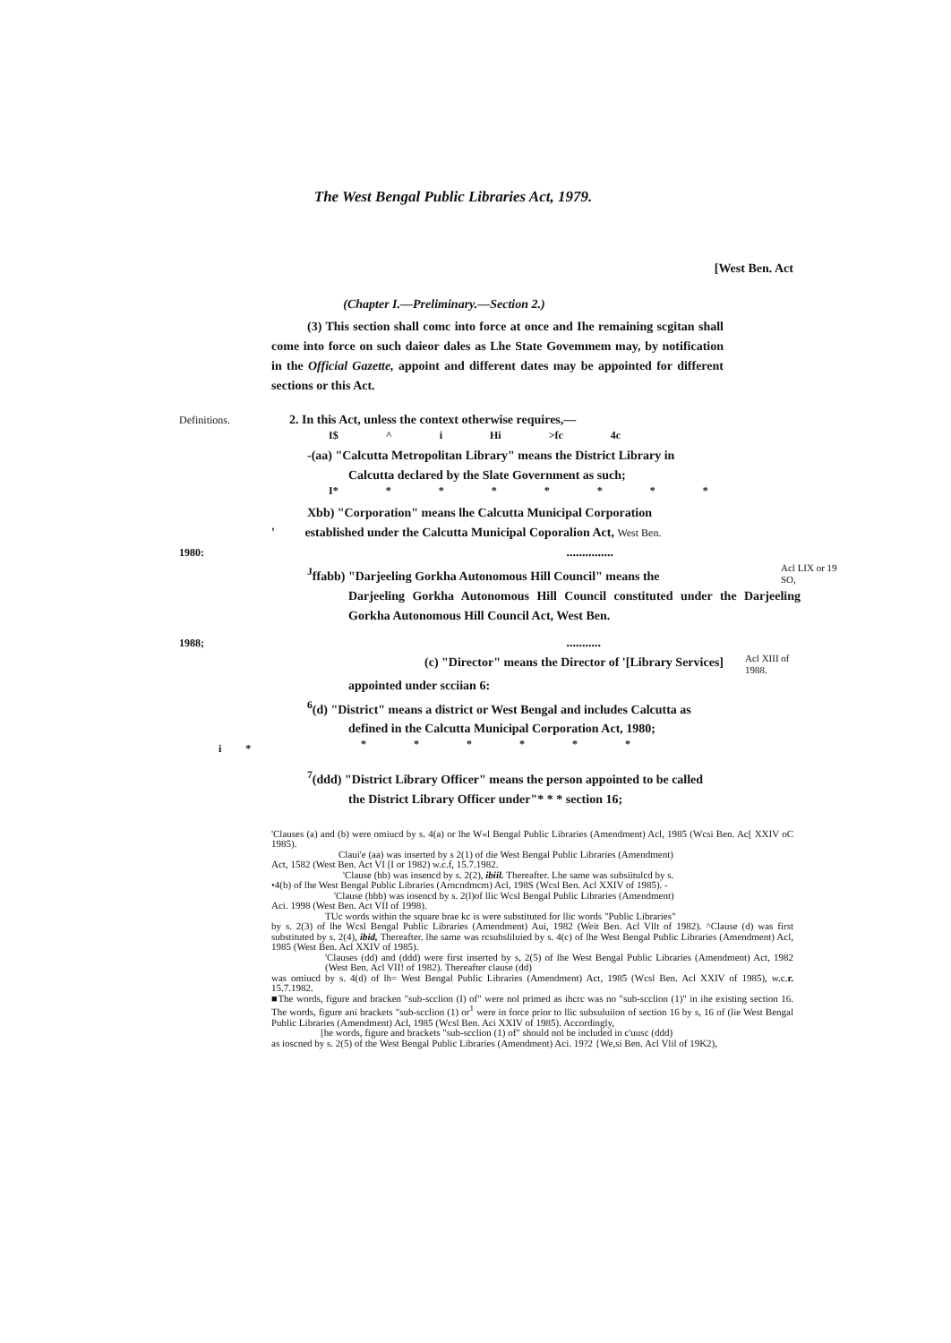The West Bengal Public Libraries Act, 1979.
[West Ben. Act
(Chapter I.—Preliminary.—Section 2.)
(3) This section shall comc into force at once and Ihe remaining scgitan shall come into force on such daieor dales as Lhe State Govemmem may, by notification in the Official Gazette, appoint and different dates may be appointed for different sections or this Act.
Definitions.
2. In this Act, unless the context otherwise requires,—
I$ ^ i Hi >fc 4c
-(aa) "Calcutta Metropolitan Library" means the District Library in
Calcutta declared by the Slate Government as such;
I* * * * * * * *
Xbb) "Corporation" means lhe Calcutta Municipal Corporation
' established under the Calcutta Municipal Coporalion Act, West Ben.
1980:
...............
<sup>J</sup>ffabb) "Darjeeling Gorkha Autonomous Hill Council" means the
Acl LIX or 19 SO,
Darjeeling Gorkha Autonomous Hill Council constituted under the Darjeeling Gorkha Autonomous Hill Council Act, West Ben.
1988;
...........
(c) "Director" means the Director of '[Library Services]
Acl XIII of 1988.
appointed under scciian 6:
<sup>6</sup> (d) "District" means a district or West Bengal and includes Calcutta as
defined in the Calcutta Municipal Corporation Act, 1980;
i *
* * * * * *
<sup>7</sup> (ddd) "District Library Officer" means the person appointed to be called
the District Library Officer under"* * * section 16;
'Clauses (a) and (b) were omiucd by s. 4(a) or lhe W«l Bengal Public Libraries (Amendment) Acl, 1985 (Wcsi Ben. Ac[ XXIV oC 1985).
Claui'e (aa) was inserted by s 2(1) of die West Bengal Public Libraries (Amendment)
Act, 1582 (West Ben. Act VI [I or 1982) w.c.f, 15.7.1982.
'Clause (bb) was insencd by s. 2(2), ibiil. Thereafter. Lhe same was subsiitulcd by s.
•4(b) of lhe West Bengal Public Libraries (Arncndmcm) Acl, 198S (Wcsl Ben. Acl XXIV of 1985). -
'Clause (bbb) was iosencd by s. 2(l)of llic Wcsl Bengal Public Libraries (Amendment)
Aci. 1998 (West Ben. Act VII of 1998).
TUc words within the square brae kc is were substituted for llic words "Public Libraries"
by s. 2(3) of lhe Wcsl Bengal Public Libraries (Amendment) Aui, 1982 (Weit Ben. Acl Vllt of 1982). ^Clause (d) was first substituted by s. 2(4), ibid, Thereafter. lhe same was rcsubsliluied by s. 4(c) of lhe West Bengal Public Libraries (Amendment) Acl, 1985 (West Ben. Acl XXIV of 1985).
'Clauses (dd) and (ddd) were first inserted by s, 2(5) of lhe West Bengal Public Libraries (Amendment) Act, 1982 (West Ben. Acl VII! of 1982). Thereafter clause (dd)
was omiucd by s. 4(d) of lh= West Bengal Public Libraries (Amendment) Act, 1985 (Wcsl Ben. Acl XXIV of 1985), w.c.r. 15.7.1982.
■The words, figure and bracken "sub-scclion (I) of" were nol primed as ihcrc was no "sub-scclion (1)" in ihe existing section 16. The words, figure ani brackets "sub-scclion (1) or<sup>1</sup> were in force prior to llic subsuluiion of section 16 by s, 16 of (lie West Bengal Public Libraries (Amendment) Acl, 1985 (Wcsl Ben. Aci XXIV of 1985). Accordingly,
[he words, figure and brackets "sub-scclion (1) of" should nol be included in c'uusc (ddd)
as ioscned by s. 2(5) of the West Bengal Public Libraries (Amendment) Aci. 19?2 {We,si Ben. Acl Vlil of 19K2),